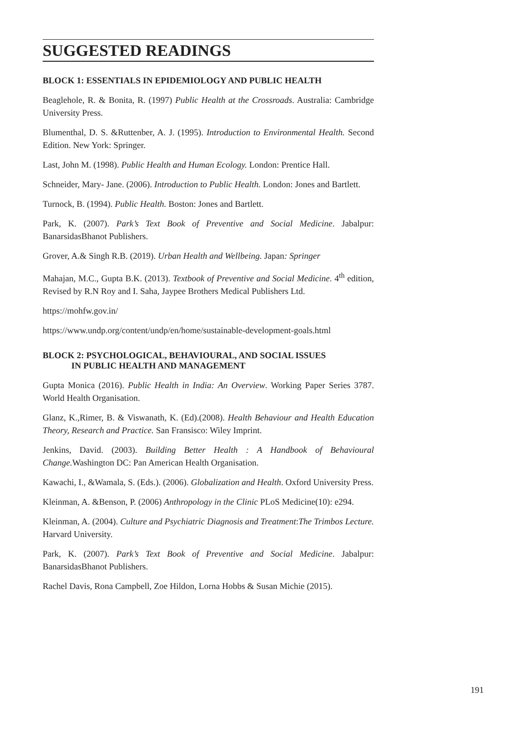SUGGESTED READINGS
BLOCK 1: ESSENTIALS IN EPIDEMIOLOGY AND PUBLIC HEALTH
Beaglehole, R. & Bonita, R. (1997) Public Health at the Crossroads. Australia: Cambridge University Press.
Blumenthal, D. S. &Ruttenber, A. J. (1995). Introduction to Environmental Health. Second Edition. New York: Springer.
Last, John M. (1998). Public Health and Human Ecology. London: Prentice Hall.
Schneider, Mary- Jane. (2006). Introduction to Public Health. London: Jones and Bartlett.
Turnock, B. (1994). Public Health. Boston: Jones and Bartlett.
Park, K. (2007). Park’s Text Book of Preventive and Social Medicine. Jabalpur: BanarsidasBhanot Publishers.
Grover, A.& Singh R.B. (2019). Urban Health and Wellbeing. Japan: Springer
Mahajan, M.C., Gupta B.K. (2013). Textbook of Preventive and Social Medicine. 4<sup>th</sup> edition, Revised by R.N Roy and I. Saha, Jaypee Brothers Medical Publishers Ltd.
https://mohfw.gov.in/
https://www.undp.org/content/undp/en/home/sustainable-development-goals.html
BLOCK 2: PSYCHOLOGICAL, BEHAVIOURAL, AND SOCIAL ISSUES
IN PUBLIC HEALTH AND MANAGEMENT
Gupta Monica (2016). Public Health in India: An Overview. Working Paper Series 3787. World Health Organisation.
Glanz, K.,Rimer, B. & Viswanath, K. (Ed).(2008). Health Behaviour and Health Education Theory, Research and Practice. San Fransisco: Wiley Imprint.
Jenkins, David. (2003). Building Better Health : A Handbook of Behavioural Change. Washington DC: Pan American Health Organisation.
Kawachi, I., &Wamala, S. (Eds.). (2006). Globalization and Health. Oxford University Press.
Kleinman, A. &Benson, P. (2006) Anthropology in the Clinic PLoS Medicine(10): e294.
Kleinman, A. (2004). Culture and Psychiatric Diagnosis and Treatment:The Trimbos Lecture. Harvard University.
Park, K. (2007). Park’s Text Book of Preventive and Social Medicine. Jabalpur: BanarsidasBhanot Publishers.
Rachel Davis, Rona Campbell, Zoe Hildon, Lorna Hobbs & Susan Michie (2015).
191